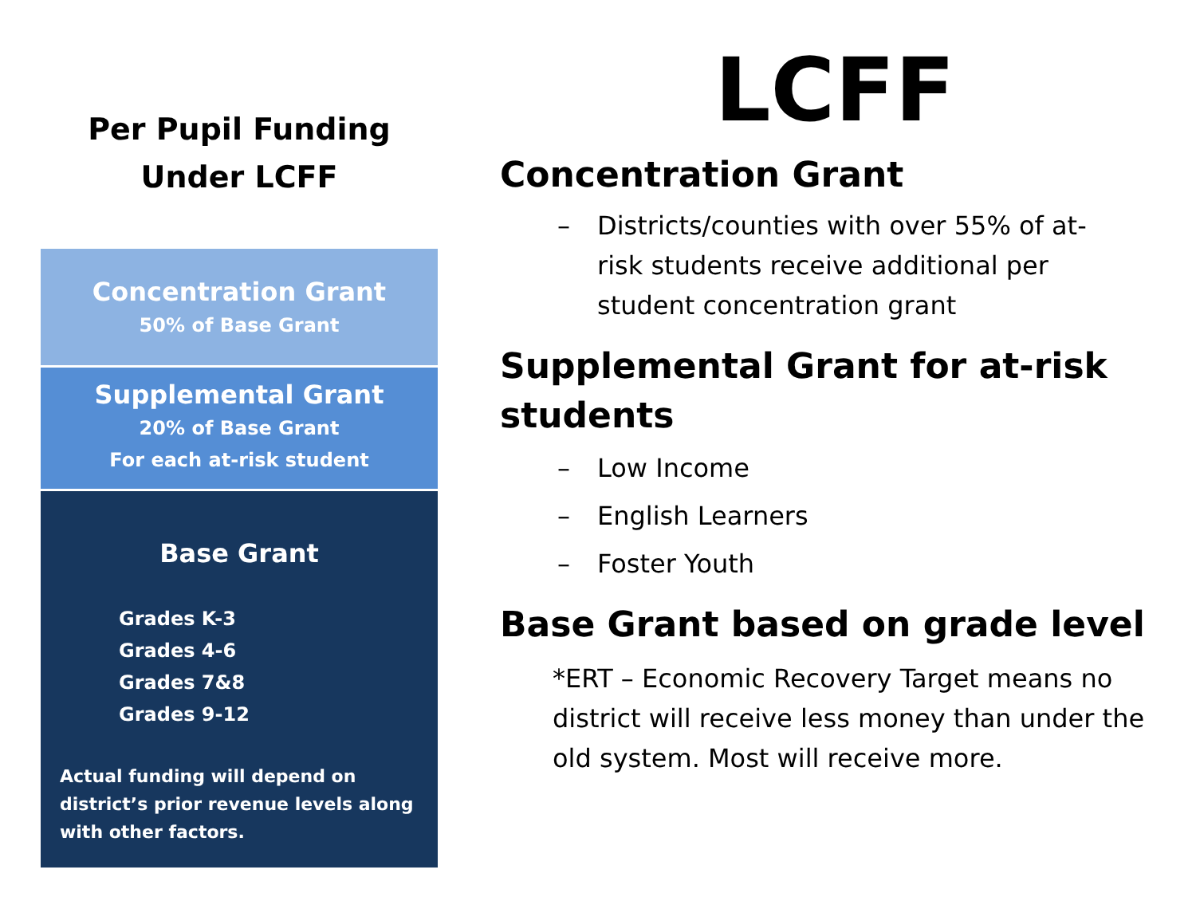Per Pupil Funding
Under LCFF
Concentration Grant
50% of Base Grant
Supplemental Grant
20% of Base Grant
For each at-risk student
Base Grant
Grades K-3
Grades 4-6
Grades 7&8
Grades 9-12
Actual funding will depend on district’s prior revenue levels along with other factors.
LCFF
Concentration Grant
– Districts/counties with over 55% of at-risk students receive additional per student concentration grant
Supplemental Grant for at-risk students
– Low Income
– English Learners
– Foster Youth
Base Grant based on grade level
*ERT – Economic Recovery Target means no district will receive less money than under the old system. Most will receive more.